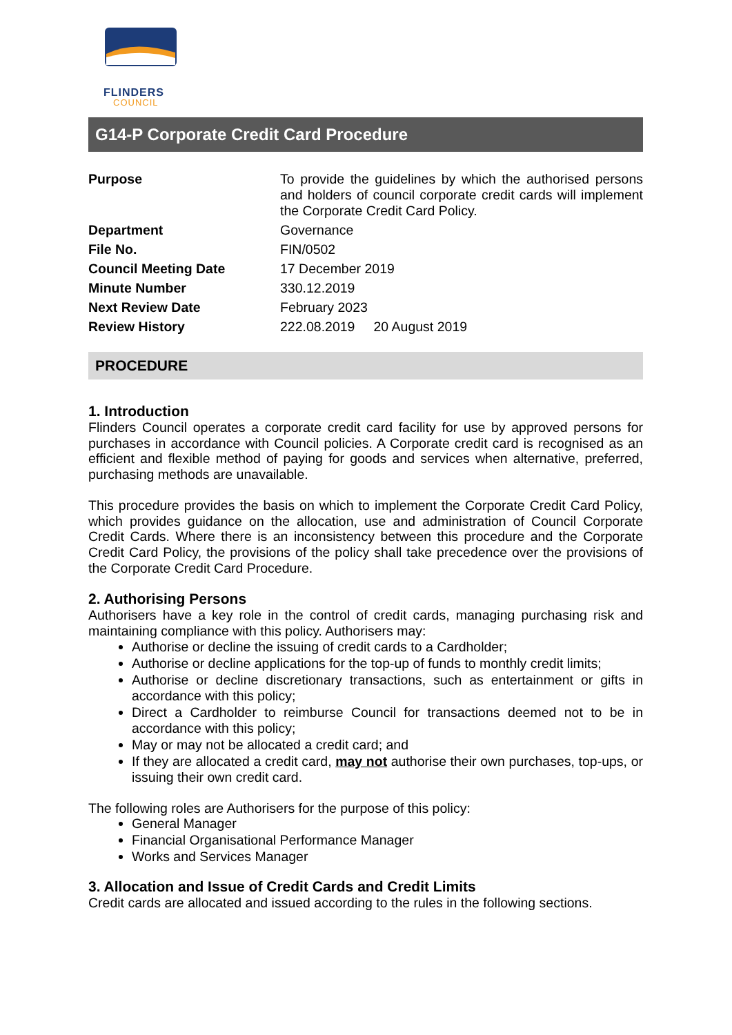FLINDERS
COUNCIL
G14-P Corporate Credit Card Procedure
| Purpose | To provide the guidelines by which the authorised persons and holders of council corporate credit cards will implement the Corporate Credit Card Policy. |
| Department | Governance |
| File No. | FIN/0502 |
| Council Meeting Date | 17 December 2019 |
| Minute Number | 330.12.2019 |
| Next Review Date | February 2023 |
| Review History | 222.08.2019 20 August 2019 |
PROCEDURE
1. Introduction
Flinders Council operates a corporate credit card facility for use by approved persons for purchases in accordance with Council policies. A Corporate credit card is recognised as an efficient and flexible method of paying for goods and services when alternative, preferred, purchasing methods are unavailable.
This procedure provides the basis on which to implement the Corporate Credit Card Policy, which provides guidance on the allocation, use and administration of Council Corporate Credit Cards. Where there is an inconsistency between this procedure and the Corporate Credit Card Policy, the provisions of the policy shall take precedence over the provisions of the Corporate Credit Card Procedure.
2. Authorising Persons
Authorisers have a key role in the control of credit cards, managing purchasing risk and maintaining compliance with this policy. Authorisers may:
Authorise or decline the issuing of credit cards to a Cardholder;
Authorise or decline applications for the top-up of funds to monthly credit limits;
Authorise or decline discretionary transactions, such as entertainment or gifts in accordance with this policy;
Direct a Cardholder to reimburse Council for transactions deemed not to be in accordance with this policy;
May or may not be allocated a credit card; and
If they are allocated a credit card, may not authorise their own purchases, top-ups, or issuing their own credit card.
The following roles are Authorisers for the purpose of this policy:
General Manager
Financial Organisational Performance Manager
Works and Services Manager
3. Allocation and Issue of Credit Cards and Credit Limits
Credit cards are allocated and issued according to the rules in the following sections.